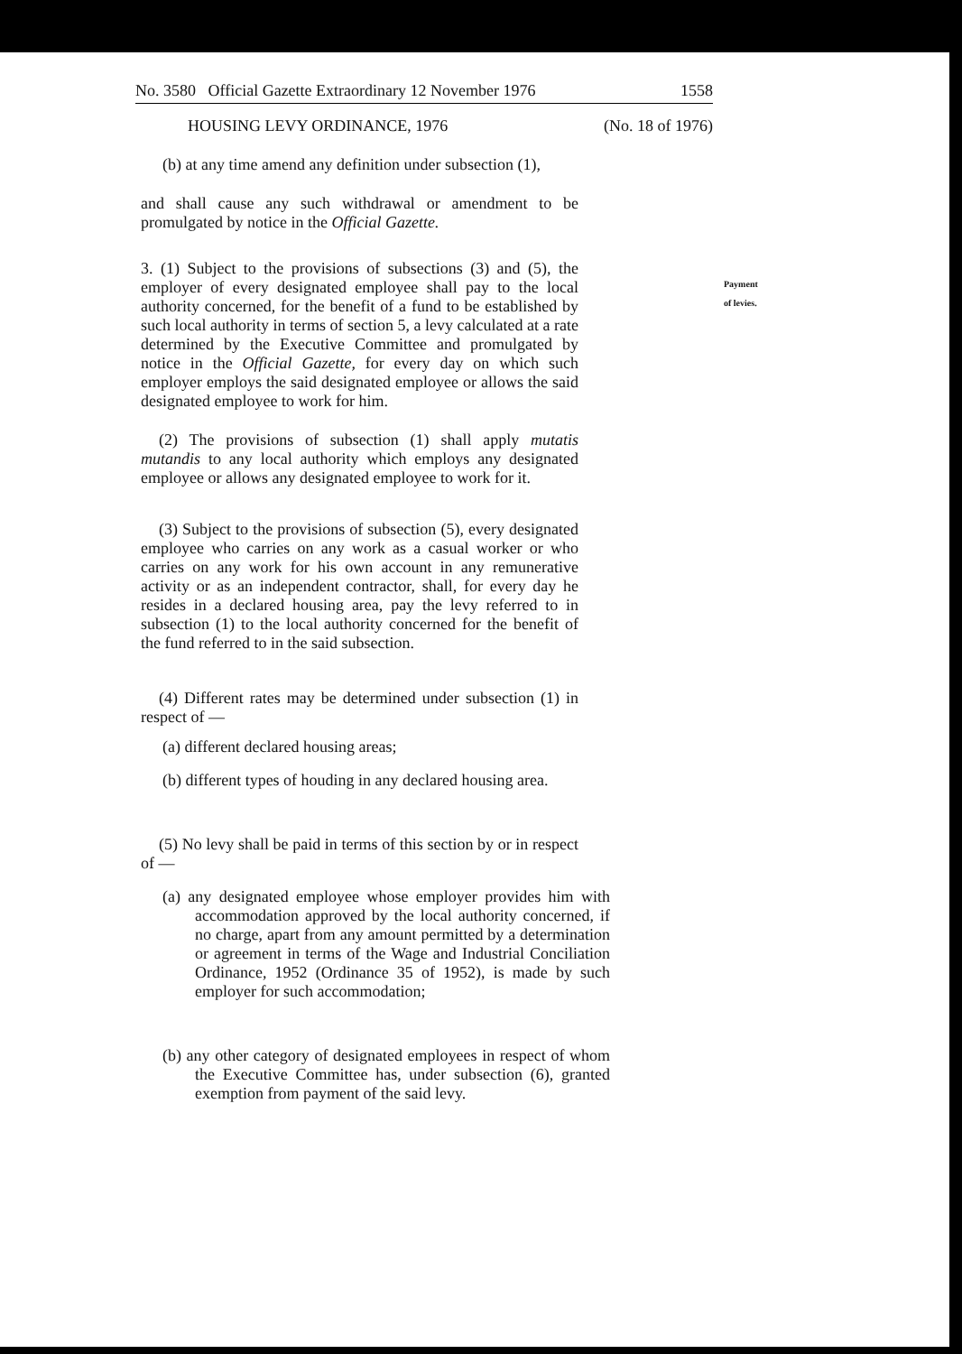No. 3580 Official Gazette Extraordinary 12 November 1976 1558
HOUSING LEVY ORDINANCE, 1976 (No. 18 of 1976)
(b) at any time amend any definition under subsection (1),
and shall cause any such withdrawal or amendment to be promulgated by notice in the Official Gazette.
3. (1) Subject to the provisions of subsections (3) and (5), the employer of every designated employee shall pay to the local authority concerned, for the benefit of a fund to be established by such local authority in terms of section 5, a levy calculated at a rate determined by the Executive Committee and promulgated by notice in the Official Gazette, for every day on which such employer employs the said designated employee or allows the said designated employee to work for him.
(2) The provisions of subsection (1) shall apply mutatis mutandis to any local authority which employs any designated employee or allows any designated employee to work for it.
(3) Subject to the provisions of subsection (5), every designated employee who carries on any work as a casual worker or who carries on any work for his own account in any remunerative activity or as an independent contractor, shall, for every day he resides in a declared housing area, pay the levy referred to in subsection (1) to the local authority concerned for the benefit of the fund referred to in the said subsection.
(4) Different rates may be determined under subsection (1) in respect of —
(a) different declared housing areas;
(b) different types of houding in any declared housing area.
(5) No levy shall be paid in terms of this section by or in respect of —
(a) any designated employee whose employer provides him with accommodation approved by the local authority concerned, if no charge, apart from any amount permitted by a determination or agreement in terms of the Wage and Industrial Conciliation Ordinance, 1952 (Ordinance 35 of 1952), is made by such employer for such accommodation;
(b) any other category of designated employees in respect of whom the Executive Committee has, under subsection (6), granted exemption from payment of the said levy.
Payment of levies.